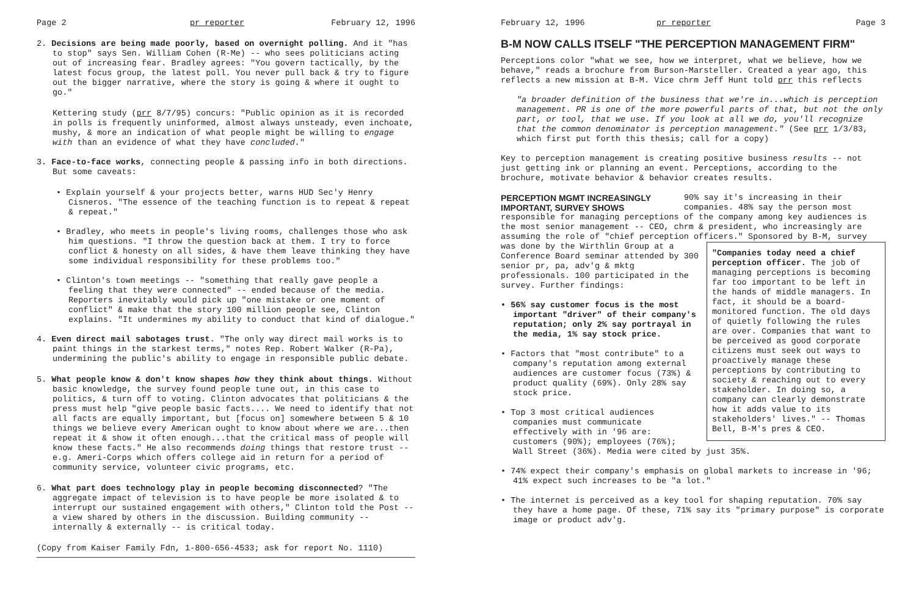Page 2 pr reporter February 12, 1996
2. Decisions are being made poorly, based on overnight polling. And it "has to stop" says Sen. William Cohen (R-Me) -- who sees politicians acting out of increasing fear. Bradley agrees: "You govern tactically, by the latest focus group, the latest poll. You never pull back & try to figure out the bigger narrative, where the story is going & where it ought to go."
Kettering study (prr 8/7/95) concurs: "Public opinion as it is recorded in polls is frequently uninformed, almost always unsteady, even inchoate, mushy, & more an indication of what people might be willing to engage with than an evidence of what they have concluded."
3. Face-to-face works, connecting people & passing info in both directions. But some caveats:
• Explain yourself & your projects better, warns HUD Sec'y Henry Cisneros. "The essence of the teaching function is to repeat & repeat & repeat."
• Bradley, who meets in people's living rooms, challenges those who ask him questions. "I throw the question back at them. I try to force conflict & honesty on all sides, & have them leave thinking they have some individual responsibility for these problems too."
• Clinton's town meetings -- "something that really gave people a feeling that they were connected" -- ended because of the media. Reporters inevitably would pick up "one mistake or one moment of conflict" & make that the story 100 million people see, Clinton explains. "It undermines my ability to conduct that kind of dialogue."
4. Even direct mail sabotages trust. "The only way direct mail works is to paint things in the starkest terms," notes Rep. Robert Walker (R-Pa), undermining the public's ability to engage in responsible public debate.
5. What people know & don't know shapes how they think about things. Without basic knowledge, the survey found people tune out, in this case to politics, & turn off to voting. Clinton advocates that politicians & the press must help "give people basic facts.... We need to identify that not all facts are equally important, but [focus on] somewhere between 5 & 10 things we believe every American ought to know about where we are...then repeat it & show it often enough...that the critical mass of people will know these facts." He also recommends doing things that restore trust -- e.g. Ameri-Corps which offers college aid in return for a period of community service, volunteer civic programs, etc.
6. What part does technology play in people becoming disconnected? "The aggregate impact of television is to have people be more isolated & to interrupt our sustained engagement with others," Clinton told the Post -- a view shared by others in the discussion. Building community -- internally & externally -- is critical today.
(Copy from Kaiser Family Fdn, 1-800-656-4533; ask for report No. 1110)
February 12, 1996 pr reporter Page 3
B-M NOW CALLS ITSELF "THE PERCEPTION MANAGEMENT FIRM"
Perceptions color "what we see, how we interpret, what we believe, how we behave," reads a brochure from Burson-Marsteller. Created a year ago, this reflects a new mission at B-M. Vice chrm Jeff Hunt told prr this reflects
"a broader definition of the business that we're in...which is perception management. PR is one of the more powerful parts of that, but not the only part, or tool, that we use. If you look at all we do, you'll recognize that the common denominator is perception management." (See prr 1/3/83, which first put forth this thesis; call for a copy)
Key to perception management is creating positive business results -- not just getting ink or planning an event. Perceptions, according to the brochure, motivate behavior & behavior creates results.
PERCEPTION MGMT INCREASINGLY IMPORTANT, SURVEY SHOWS
90% say it's increasing in their companies. 48% say the person most responsible for managing perceptions of the company among key audiences is the most senior management -- CEO, chrm & president, who increasingly are assuming the role of "chief perception officers." Sponsored by B-M,
"Companies today need a chief perception officer. The job of managing perceptions is becoming far too important to be left in the hands of middle managers. In fact, it should be a board-monitored function. The old days of quietly following the rules are over. Companies that want to be perceived as good corporate citizens must seek out ways to proactively manage these perceptions by contributing to society & reaching out to every stakeholder. In doing so, a company can clearly demonstrate how it adds value to its stakeholders' lives." -- Thomas Bell, B-M's pres & CEO.
survey was done by the Wirthlin Group at a Conference Board seminar attended by 300 senior pr, pa, adv'g & mktg professionals. 100 participated in the survey. Further findings:
• 56% say customer focus is the most important "driver" of their company's reputation; only 2% say portrayal in the media, 1% say stock price.
• Factors that "most contribute" to a company's reputation among external audiences are customer focus (73%) & product quality (69%). Only 28% say stock price.
• Top 3 most critical audiences companies must communicate effectively with in '96 are: customers (90%); employees (76%); Wall Street (36%). Media were cited by just 35%.
• 74% expect their company's emphasis on global markets to increase in '96; 41% expect such increases to be "a lot."
• The internet is perceived as a key tool for shaping reputation. 70% say they have a home page. Of these, 71% say its "primary purpose" is corporate image or product adv'g.